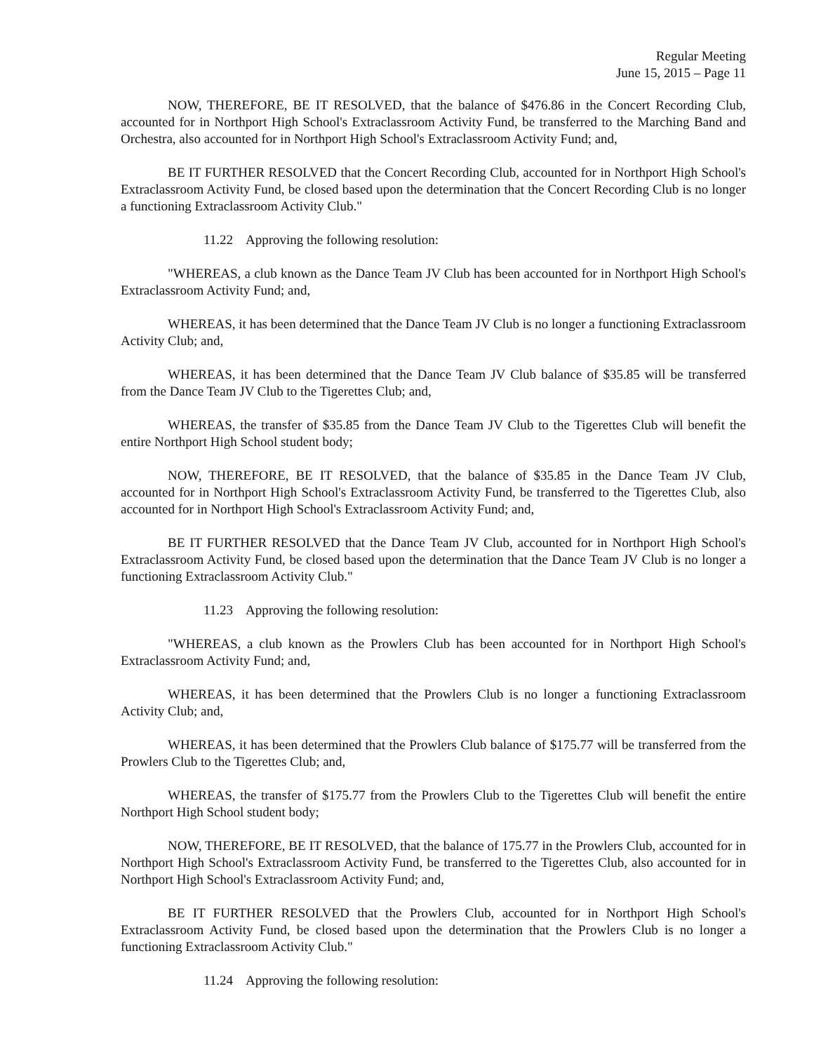Regular Meeting
June 15, 2015 – Page 11
NOW, THEREFORE, BE IT RESOLVED, that the balance of $476.86 in the Concert Recording Club, accounted for in Northport High School's Extraclassroom Activity Fund, be transferred to the Marching Band and Orchestra, also accounted for in Northport High School's Extraclassroom Activity Fund; and,
BE IT FURTHER RESOLVED that the Concert Recording Club, accounted for in Northport High School's Extraclassroom Activity Fund, be closed based upon the determination that the Concert Recording Club is no longer a functioning Extraclassroom Activity Club."
11.22 Approving the following resolution:
"WHEREAS, a club known as the Dance Team JV Club has been accounted for in Northport High School's Extraclassroom Activity Fund; and,
WHEREAS, it has been determined that the Dance Team JV Club is no longer a functioning Extraclassroom Activity Club; and,
WHEREAS, it has been determined that the Dance Team JV Club balance of $35.85 will be transferred from the Dance Team JV Club to the Tigerettes Club; and,
WHEREAS, the transfer of $35.85 from the Dance Team JV Club to the Tigerettes Club will benefit the entire Northport High School student body;
NOW, THEREFORE, BE IT RESOLVED, that the balance of $35.85 in the Dance Team JV Club, accounted for in Northport High School's Extraclassroom Activity Fund, be transferred to the Tigerettes Club, also accounted for in Northport High School's Extraclassroom Activity Fund; and,
BE IT FURTHER RESOLVED that the Dance Team JV Club, accounted for in Northport High School's Extraclassroom Activity Fund, be closed based upon the determination that the Dance Team JV Club is no longer a functioning Extraclassroom Activity Club."
11.23 Approving the following resolution:
"WHEREAS, a club known as the Prowlers Club has been accounted for in Northport High School's Extraclassroom Activity Fund; and,
WHEREAS, it has been determined that the Prowlers Club is no longer a functioning Extraclassroom Activity Club; and,
WHEREAS, it has been determined that the Prowlers Club balance of $175.77 will be transferred from the Prowlers Club to the Tigerettes Club; and,
WHEREAS, the transfer of $175.77 from the Prowlers Club to the Tigerettes Club will benefit the entire Northport High School student body;
NOW, THEREFORE, BE IT RESOLVED, that the balance of 175.77 in the Prowlers Club, accounted for in Northport High School's Extraclassroom Activity Fund, be transferred to the Tigerettes Club, also accounted for in Northport High School's Extraclassroom Activity Fund; and,
BE IT FURTHER RESOLVED that the Prowlers Club, accounted for in Northport High School's Extraclassroom Activity Fund, be closed based upon the determination that the Prowlers Club is no longer a functioning Extraclassroom Activity Club."
11.24 Approving the following resolution: